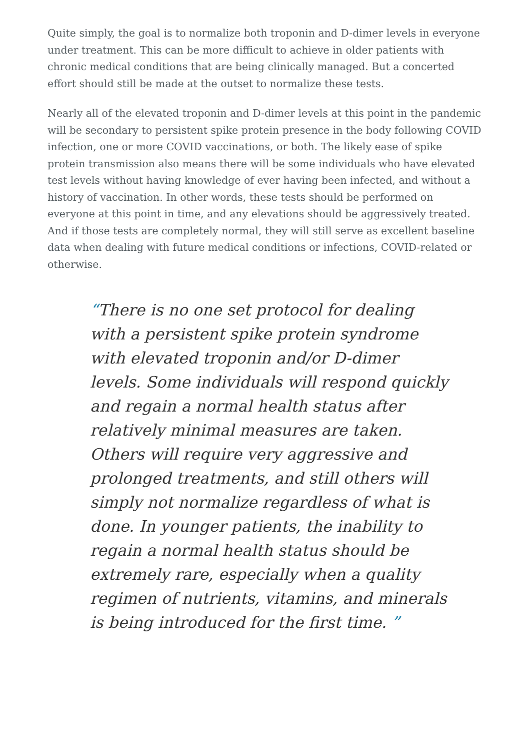Quite simply, the goal is to normalize both troponin and D-dimer levels in everyone under treatment. This can be more difficult to achieve in older patients with chronic medical conditions that are being clinically managed. But a concerted effort should still be made at the outset to normalize these tests.
Nearly all of the elevated troponin and D-dimer levels at this point in the pandemic will be secondary to persistent spike protein presence in the body following COVID infection, one or more COVID vaccinations, or both. The likely ease of spike protein transmission also means there will be some individuals who have elevated test levels without having knowledge of ever having been infected, and without a history of vaccination. In other words, these tests should be performed on everyone at this point in time, and any elevations should be aggressively treated. And if those tests are completely normal, they will still serve as excellent baseline data when dealing with future medical conditions or infections, COVID-related or otherwise.
“There is no one set protocol for dealing with a persistent spike protein syndrome with elevated troponin and/or D-dimer levels. Some individuals will respond quickly and regain a normal health status after relatively minimal measures are taken. Others will require very aggressive and prolonged treatments, and still others will simply not normalize regardless of what is done. In younger patients, the inability to regain a normal health status should be extremely rare, especially when a quality regimen of nutrients, vitamins, and minerals is being introduced for the first time. ”